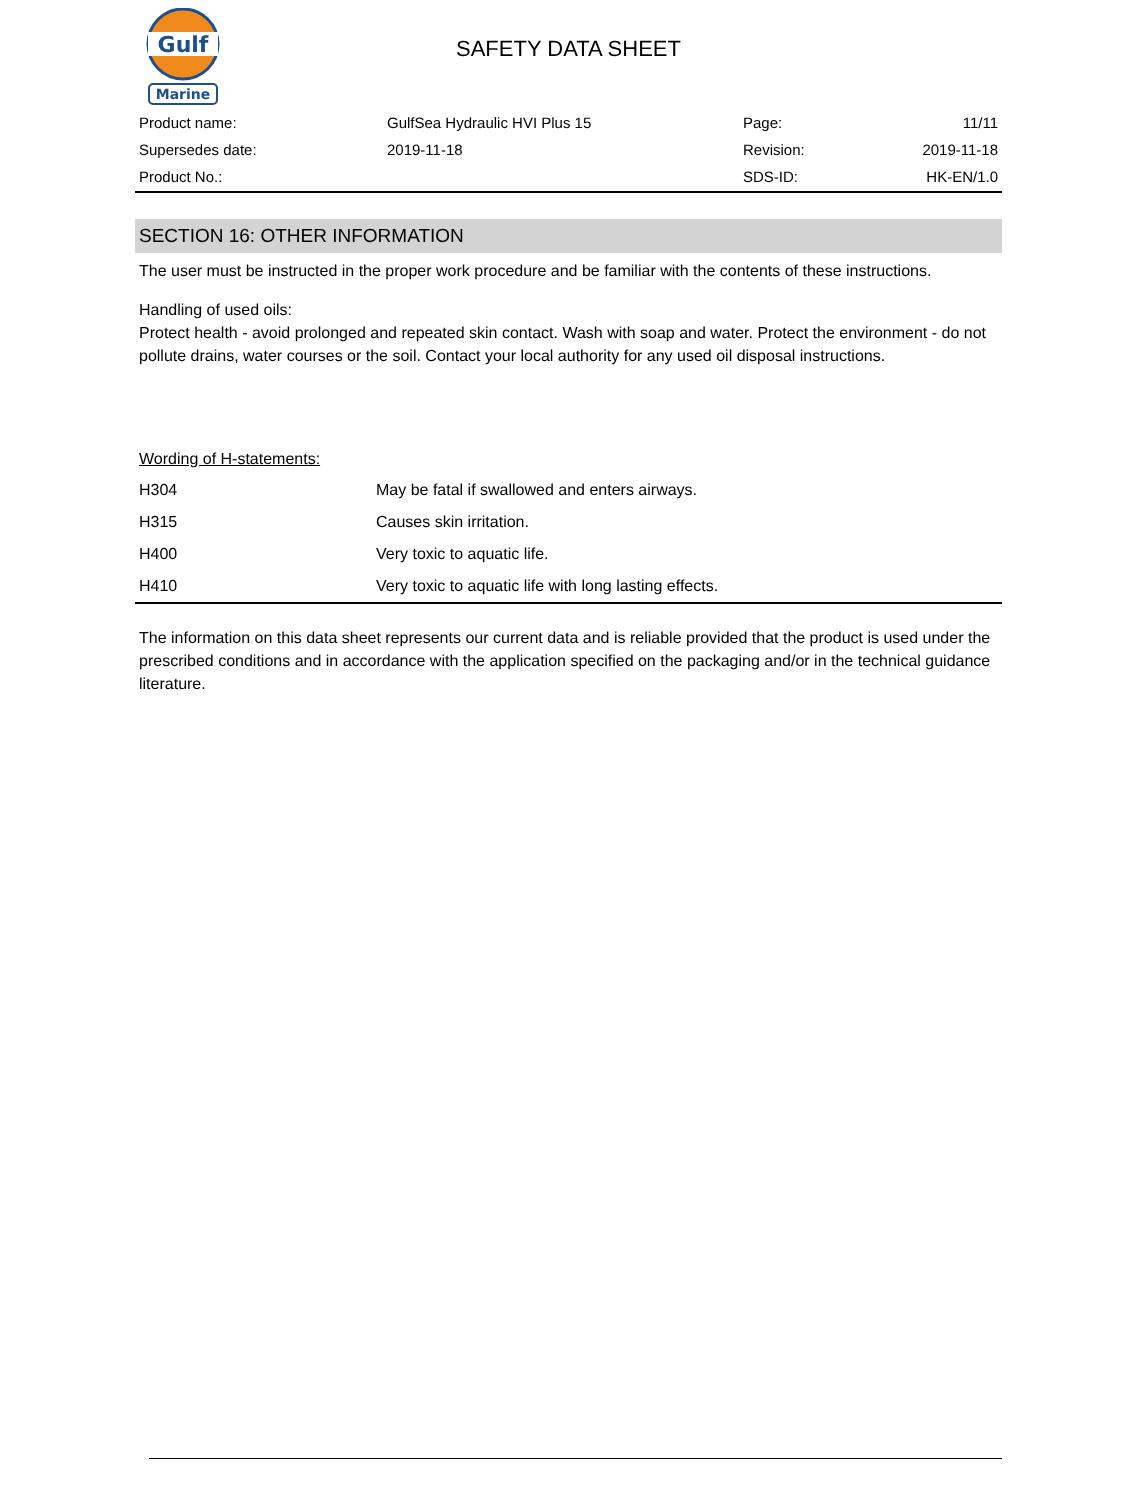Gulf
Marine
SAFETY DATA SHEET
| Product name: | GulfSea Hydraulic HVI Plus 15 | Page: | 11/11 |
| Supersedes date: | 2019-11-18 | Revision: | 2019-11-18 |
| Product No.: | | SDS-ID: | HK-EN/1.0 |
SECTION 16: OTHER INFORMATION
The user must be instructed in the proper work procedure and be familiar with the contents of these instructions.
Handling of used oils:
Protect health - avoid prolonged and repeated skin contact. Wash with soap and water. Protect the environment - do not pollute drains, water courses or the soil. Contact your local authority for any used oil disposal instructions.
Wording of H-statements:
| H304 | May be fatal if swallowed and enters airways. |
| H315 | Causes skin irritation. |
| H400 | Very toxic to aquatic life. |
| H410 | Very toxic to aquatic life with long lasting effects. |
The information on this data sheet represents our current data and is reliable provided that the product is used under the prescribed conditions and in accordance with the application specified on the packaging and/or in the technical guidance literature.